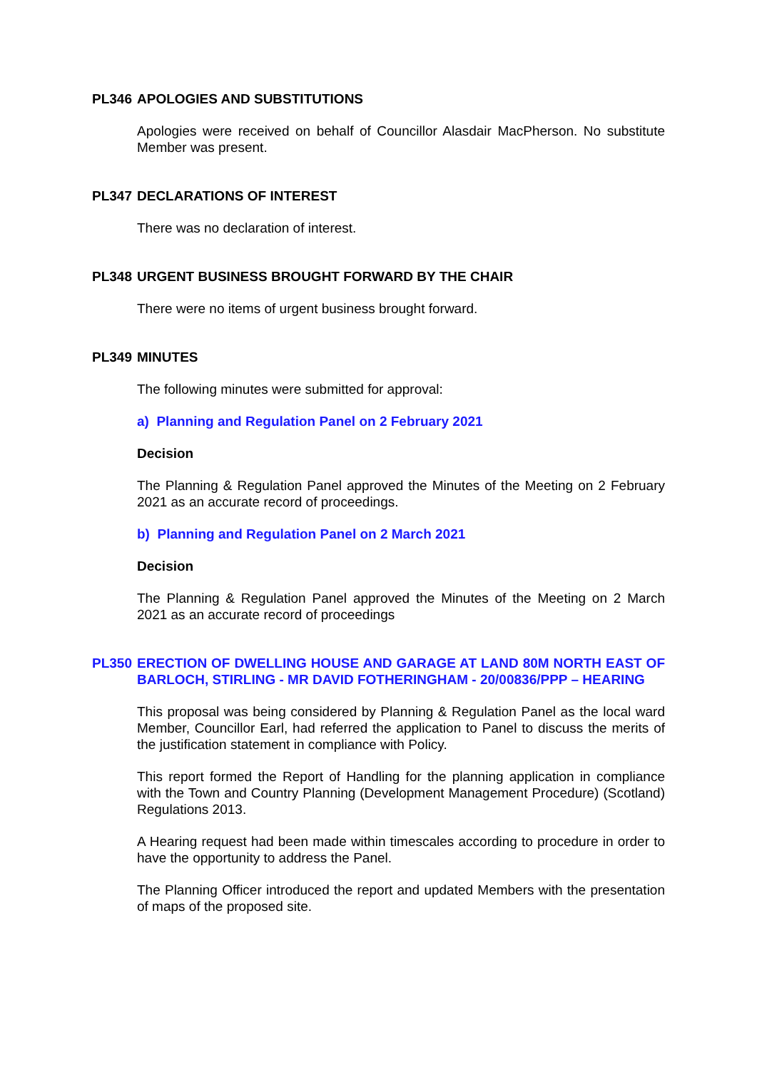PL346 APOLOGIES AND SUBSTITUTIONS
Apologies were received on behalf of Councillor Alasdair MacPherson. No substitute Member was present.
PL347 DECLARATIONS OF INTEREST
There was no declaration of interest.
PL348 URGENT BUSINESS BROUGHT FORWARD BY THE CHAIR
There were no items of urgent business brought forward.
PL349 MINUTES
The following minutes were submitted for approval:
a) Planning and Regulation Panel on 2 February 2021
Decision
The Planning & Regulation Panel approved the Minutes of the Meeting on 2 February 2021 as an accurate record of proceedings.
b) Planning and Regulation Panel on 2 March 2021
Decision
The Planning & Regulation Panel approved the Minutes of the Meeting on 2 March 2021 as an accurate record of proceedings
PL350 ERECTION OF DWELLING HOUSE AND GARAGE AT LAND 80M NORTH EAST OF BARLOCH, STIRLING - MR DAVID FOTHERINGHAM - 20/00836/PPP – HEARING
This proposal was being considered by Planning & Regulation Panel as the local ward Member, Councillor Earl, had referred the application to Panel to discuss the merits of the justification statement in compliance with Policy.
This report formed the Report of Handling for the planning application in compliance with the Town and Country Planning (Development Management Procedure) (Scotland) Regulations 2013.
A Hearing request had been made within timescales according to procedure in order to have the opportunity to address the Panel.
The Planning Officer introduced the report and updated Members with the presentation of maps of the proposed site.